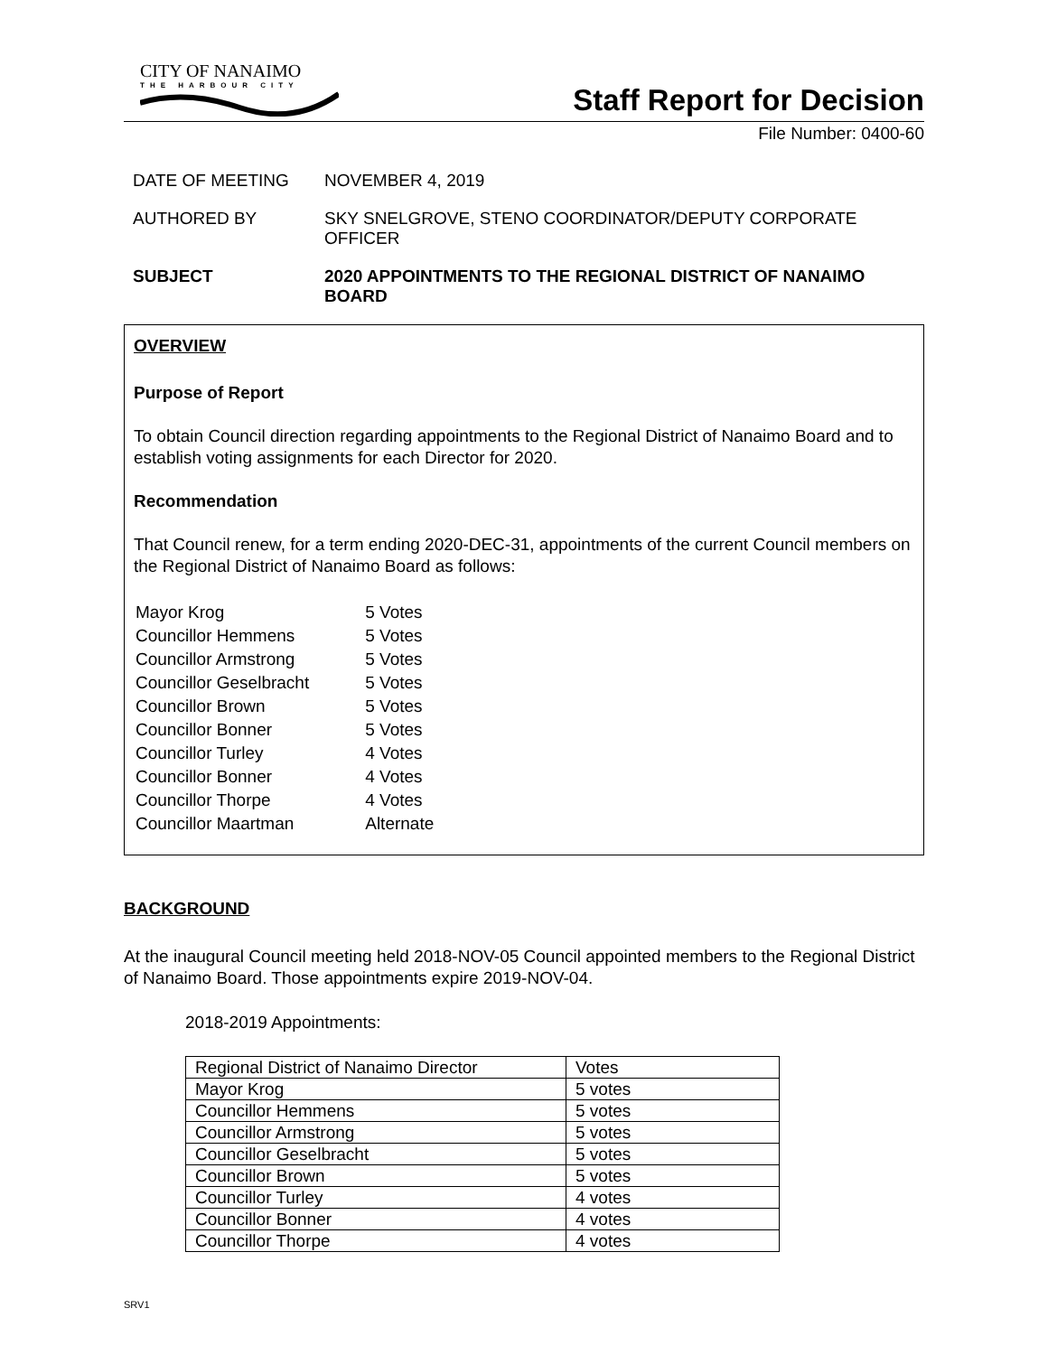CITY OF NANAIMO
THE HARBOUR CITY
Staff Report for Decision
File Number: 0400-60
DATE OF MEETING NOVEMBER 4, 2019
AUTHORED BY SKY SNELGROVE, STENO COORDINATOR/DEPUTY CORPORATE OFFICER
SUBJECT 2020 APPOINTMENTS TO THE REGIONAL DISTRICT OF NANAIMO BOARD
OVERVIEW
Purpose of Report
To obtain Council direction regarding appointments to the Regional District of Nanaimo Board and to establish voting assignments for each Director for 2020.
Recommendation
That Council renew, for a term ending 2020-DEC-31, appointments of the current Council members on the Regional District of Nanaimo Board as follows:
| Mayor Krog | 5 Votes |
| Councillor Hemmens | 5 Votes |
| Councillor Armstrong | 5 Votes |
| Councillor Geselbracht | 5 Votes |
| Councillor Brown | 5 Votes |
| Councillor Bonner | 5 Votes |
| Councillor Turley | 4 Votes |
| Councillor Bonner | 4 Votes |
| Councillor Thorpe | 4 Votes |
| Councillor Maartman | Alternate |
BACKGROUND
At the inaugural Council meeting held 2018-NOV-05 Council appointed members to the Regional District of Nanaimo Board. Those appointments expire 2019-NOV-04.
2018-2019 Appointments:
| Regional District of Nanaimo Director | Votes |
| Mayor Krog | 5 votes |
| Councillor Hemmens | 5 votes |
| Councillor Armstrong | 5 votes |
| Councillor Geselbracht | 5 votes |
| Councillor Brown | 5 votes |
| Councillor Turley | 4 votes |
| Councillor Bonner | 4 votes |
| Councillor Thorpe | 4 votes |
SRV1